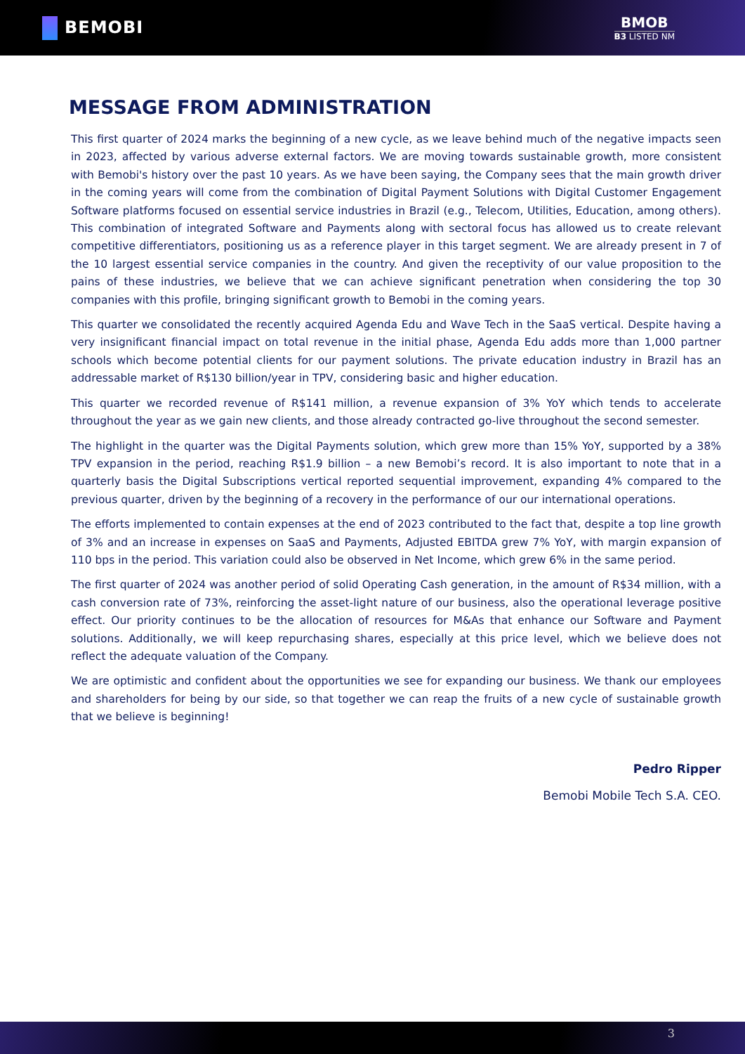BEMOBI
BMOB
B3 LISTED NM
MESSAGE FROM ADMINISTRATION
This first quarter of 2024 marks the beginning of a new cycle, as we leave behind much of the negative impacts seen in 2023, affected by various adverse external factors. We are moving towards sustainable growth, more consistent with Bemobi's history over the past 10 years. As we have been saying, the Company sees that the main growth driver in the coming years will come from the combination of Digital Payment Solutions with Digital Customer Engagement Software platforms focused on essential service industries in Brazil (e.g., Telecom, Utilities, Education, among others). This combination of integrated Software and Payments along with sectoral focus has allowed us to create relevant competitive differentiators, positioning us as a reference player in this target segment. We are already present in 7 of the 10 largest essential service companies in the country. And given the receptivity of our value proposition to the pains of these industries, we believe that we can achieve significant penetration when considering the top 30 companies with this profile, bringing significant growth to Bemobi in the coming years.
This quarter we consolidated the recently acquired Agenda Edu and Wave Tech in the SaaS vertical. Despite having a very insignificant financial impact on total revenue in the initial phase, Agenda Edu adds more than 1,000 partner schools which become potential clients for our payment solutions. The private education industry in Brazil has an addressable market of R$130 billion/year in TPV, considering basic and higher education.
This quarter we recorded revenue of R$141 million, a revenue expansion of 3% YoY which tends to accelerate throughout the year as we gain new clients, and those already contracted go-live throughout the second semester.
The highlight in the quarter was the Digital Payments solution, which grew more than 15% YoY, supported by a 38% TPV expansion in the period, reaching R$1.9 billion – a new Bemobi’s record. It is also important to note that in a quarterly basis the Digital Subscriptions vertical reported sequential improvement, expanding 4% compared to the previous quarter, driven by the beginning of a recovery in the performance of our our international operations.
The efforts implemented to contain expenses at the end of 2023 contributed to the fact that, despite a top line growth of 3% and an increase in expenses on SaaS and Payments, Adjusted EBITDA grew 7% YoY, with margin expansion of 110 bps in the period. This variation could also be observed in Net Income, which grew 6% in the same period.
The first quarter of 2024 was another period of solid Operating Cash generation, in the amount of R$34 million, with a cash conversion rate of 73%, reinforcing the asset-light nature of our business, also the operational leverage positive effect. Our priority continues to be the allocation of resources for M&As that enhance our Software and Payment solutions. Additionally, we will keep repurchasing shares, especially at this price level, which we believe does not reflect the adequate valuation of the Company.
We are optimistic and confident about the opportunities we see for expanding our business. We thank our employees and shareholders for being by our side, so that together we can reap the fruits of a new cycle of sustainable growth that we believe is beginning!
Pedro Ripper
Bemobi Mobile Tech S.A. CEO.
3